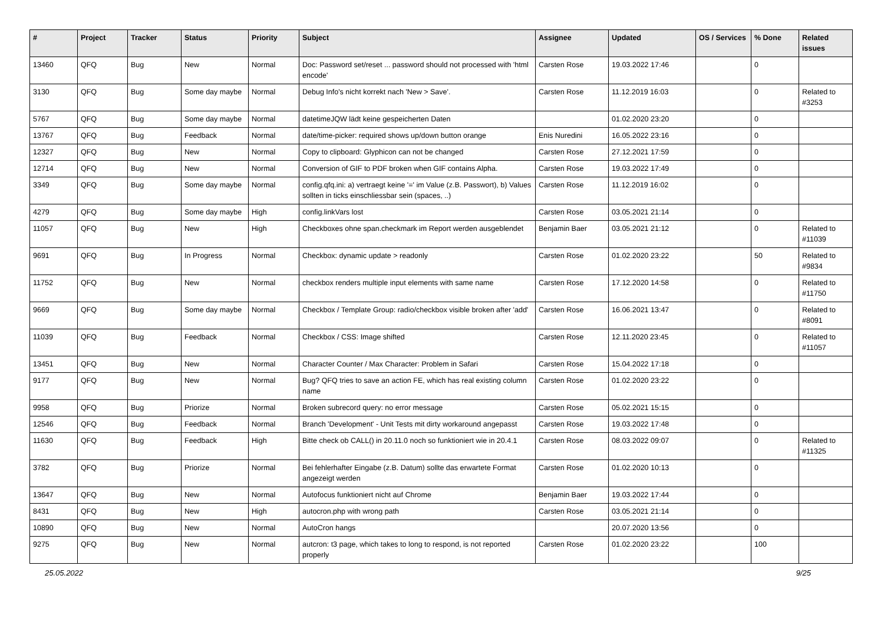| # | Project | Tracker | Status | Priority | Subject | Assignee | Updated | OS / Services | % Done | Related issues |
| --- | --- | --- | --- | --- | --- | --- | --- | --- | --- | --- |
| 13460 | QFQ | Bug | New | Normal | Doc: Password set/reset ... password should not processed with 'html encode' | Carsten Rose | 19.03.2022 17:46 | | 0 | |
| 3130 | QFQ | Bug | Some day maybe | Normal | Debug Info's nicht korrekt nach 'New > Save'. | Carsten Rose | 11.12.2019 16:03 | | 0 | Related to #3253 |
| 5767 | QFQ | Bug | Some day maybe | Normal | datetimeJQW lädt keine gespeicherten Daten | | 01.02.2020 23:20 | | 0 | |
| 13767 | QFQ | Bug | Feedback | Normal | date/time-picker: required shows up/down button orange | Enis Nuredini | 16.05.2022 23:16 | | 0 | |
| 12327 | QFQ | Bug | New | Normal | Copy to clipboard: Glyphicon can not be changed | Carsten Rose | 27.12.2021 17:59 | | 0 | |
| 12714 | QFQ | Bug | New | Normal | Conversion of GIF to PDF broken when GIF contains Alpha. | Carsten Rose | 19.03.2022 17:49 | | 0 | |
| 3349 | QFQ | Bug | Some day maybe | Normal | config.qfq.ini: a) vertraegt keine '=' im Value (z.B. Passwort), b) Values sollten in ticks einschliessbar sein (spaces, ..) | Carsten Rose | 11.12.2019 16:02 | | 0 | |
| 4279 | QFQ | Bug | Some day maybe | High | config.linkVars lost | Carsten Rose | 03.05.2021 21:14 | | 0 | |
| 11057 | QFQ | Bug | New | High | Checkboxes ohne span.checkmark im Report werden ausgeblendet | Benjamin Baer | 03.05.2021 21:12 | | 0 | Related to #11039 |
| 9691 | QFQ | Bug | In Progress | Normal | Checkbox: dynamic update > readonly | Carsten Rose | 01.02.2020 23:22 | | 50 | Related to #9834 |
| 11752 | QFQ | Bug | New | Normal | checkbox renders multiple input elements with same name | Carsten Rose | 17.12.2020 14:58 | | 0 | Related to #11750 |
| 9669 | QFQ | Bug | Some day maybe | Normal | Checkbox / Template Group: radio/checkbox visible broken after 'add' | Carsten Rose | 16.06.2021 13:47 | | 0 | Related to #8091 |
| 11039 | QFQ | Bug | Feedback | Normal | Checkbox / CSS: Image shifted | Carsten Rose | 12.11.2020 23:45 | | 0 | Related to #11057 |
| 13451 | QFQ | Bug | New | Normal | Character Counter / Max Character: Problem in Safari | Carsten Rose | 15.04.2022 17:18 | | 0 | |
| 9177 | QFQ | Bug | New | Normal | Bug? QFQ tries to save an action FE, which has real existing column name | Carsten Rose | 01.02.2020 23:22 | | 0 | |
| 9958 | QFQ | Bug | Priorize | Normal | Broken subrecord query: no error message | Carsten Rose | 05.02.2021 15:15 | | 0 | |
| 12546 | QFQ | Bug | Feedback | Normal | Branch 'Development' - Unit Tests mit dirty workaround angepasst | Carsten Rose | 19.03.2022 17:48 | | 0 | |
| 11630 | QFQ | Bug | Feedback | High | Bitte check ob CALL() in 20.11.0 noch so funktioniert wie in 20.4.1 | Carsten Rose | 08.03.2022 09:07 | | 0 | Related to #11325 |
| 3782 | QFQ | Bug | Priorize | Normal | Bei fehlerhafter Eingabe (z.B. Datum) sollte das erwartete Format angezeigt werden | Carsten Rose | 01.02.2020 10:13 | | 0 | |
| 13647 | QFQ | Bug | New | Normal | Autofocus funktioniert nicht auf Chrome | Benjamin Baer | 19.03.2022 17:44 | | 0 | |
| 8431 | QFQ | Bug | New | High | autocron.php with wrong path | Carsten Rose | 03.05.2021 21:14 | | 0 | |
| 10890 | QFQ | Bug | New | Normal | AutoCron hangs | | 20.07.2020 13:56 | | 0 | |
| 9275 | QFQ | Bug | New | Normal | autcron: t3 page, which takes to long to respond, is not reported properly | Carsten Rose | 01.02.2020 23:22 | | 100 | |
25.05.2022 9/25